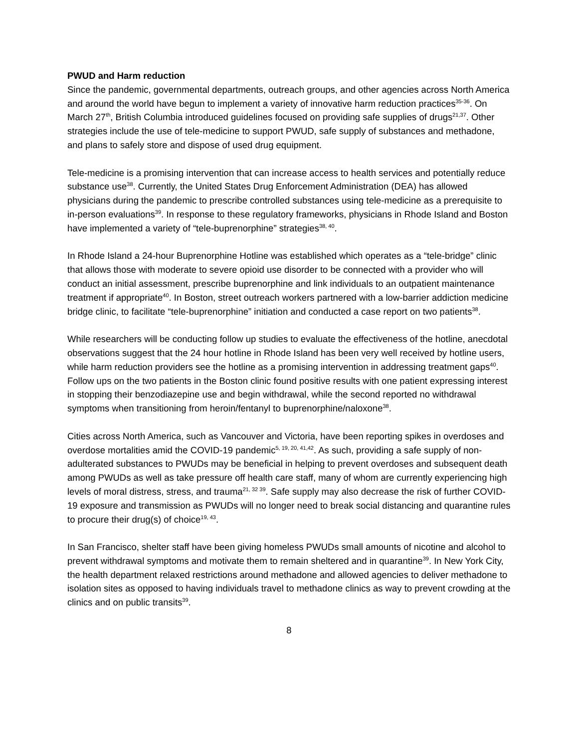PWUD and Harm reduction
Since the pandemic, governmental departments, outreach groups, and other agencies across North America and around the world have begun to implement a variety of innovative harm reduction practices<sup>35-36</sup>. On March 27<sup>th</sup>, British Columbia introduced guidelines focused on providing safe supplies of drugs<sup>21,37</sup>. Other strategies include the use of tele-medicine to support PWUD, safe supply of substances and methadone, and plans to safely store and dispose of used drug equipment.
Tele-medicine is a promising intervention that can increase access to health services and potentially reduce substance use<sup>38</sup>. Currently, the United States Drug Enforcement Administration (DEA) has allowed physicians during the pandemic to prescribe controlled substances using tele-medicine as a prerequisite to in-person evaluations<sup>39</sup>. In response to these regulatory frameworks, physicians in Rhode Island and Boston have implemented a variety of “tele-buprenorphine” strategies<sup>38, 40</sup>.
In Rhode Island a 24-hour Buprenorphine Hotline was established which operates as a “tele-bridge” clinic that allows those with moderate to severe opioid use disorder to be connected with a provider who will conduct an initial assessment, prescribe buprenorphine and link individuals to an outpatient maintenance treatment if appropriate<sup>40</sup>. In Boston, street outreach workers partnered with a low-barrier addiction medicine bridge clinic, to facilitate “tele-buprenorphine” initiation and conducted a case report on two patients<sup>38</sup>.
While researchers will be conducting follow up studies to evaluate the effectiveness of the hotline, anecdotal observations suggest that the 24 hour hotline in Rhode Island has been very well received by hotline users, while harm reduction providers see the hotline as a promising intervention in addressing treatment gaps<sup>40</sup>. Follow ups on the two patients in the Boston clinic found positive results with one patient expressing interest in stopping their benzodiazepine use and begin withdrawal, while the second reported no withdrawal symptoms when transitioning from heroin/fentanyl to buprenorphine/naloxone<sup>38</sup>.
Cities across North America, such as Vancouver and Victoria, have been reporting spikes in overdoses and overdose mortalities amid the COVID-19 pandemic<sup>5, 19, 20, 41,42</sup>. As such, providing a safe supply of non-adulterated substances to PWUDs may be beneficial in helping to prevent overdoses and subsequent death among PWUDs as well as take pressure off health care staff, many of whom are currently experiencing high levels of moral distress, stress, and trauma<sup>21, 32 39</sup>. Safe supply may also decrease the risk of further COVID-19 exposure and transmission as PWUDs will no longer need to break social distancing and quarantine rules to procure their drug(s) of choice<sup>19, 43</sup>.
In San Francisco, shelter staff have been giving homeless PWUDs small amounts of nicotine and alcohol to prevent withdrawal symptoms and motivate them to remain sheltered and in quarantine<sup>39</sup>. In New York City, the health department relaxed restrictions around methadone and allowed agencies to deliver methadone to isolation sites as opposed to having individuals travel to methadone clinics as way to prevent crowding at the clinics and on public transits<sup>39</sup>.
8